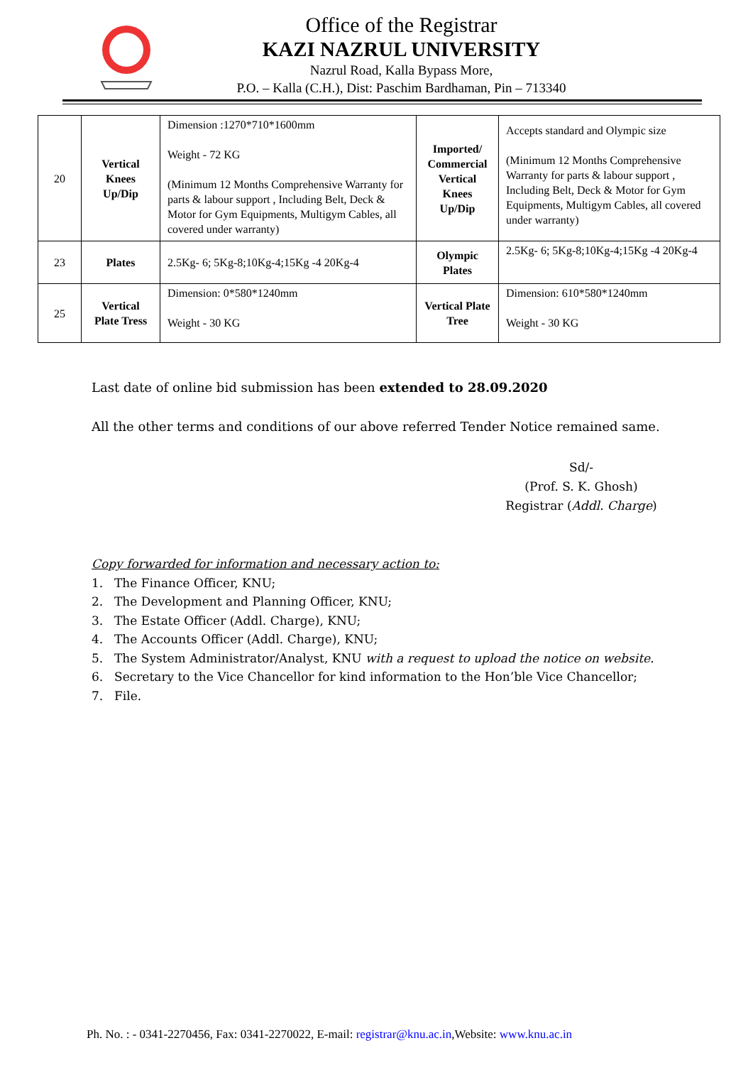Office of the Registrar
KAZI NAZRUL UNIVERSITY
Nazrul Road, Kalla Bypass More,
P.O. – Kalla (C.H.), Dist: Paschim Bardhaman, Pin – 713340
| 20 | Vertical Knees Up/Dip | Dimension :1270*710*1600mm Weight - 72 KG (Minimum 12 Months Comprehensive Warranty for parts & labour support , Including Belt, Deck & Motor for Gym Equipments, Multigym Cables, all covered under warranty) | Imported/ Commercial Vertical Knees Up/Dip | Accepts standard and Olympic size (Minimum 12 Months Comprehensive Warranty for parts & labour support , Including Belt, Deck & Motor for Gym Equipments, Multigym Cables, all covered under warranty) |
| 23 | Plates | 2.5Kg- 6; 5Kg-8;10Kg-4;15Kg -4 20Kg-4 | Olympic Plates | 2.5Kg- 6; 5Kg-8;10Kg-4;15Kg -4 20Kg-4 |
| 25 | Vertical Plate Tress | Dimension: 0*580*1240mm Weight - 30 KG | Vertical Plate Tree | Dimension: 610*580*1240mm Weight - 30 KG |
Last date of online bid submission has been extended to 28.09.2020
All the other terms and conditions of our above referred Tender Notice remained same.
Sd/-
(Prof. S. K. Ghosh)
Registrar (Addl. Charge)
Copy forwarded for information and necessary action to:
1. The Finance Officer, KNU;
2. The Development and Planning Officer, KNU;
3. The Estate Officer (Addl. Charge), KNU;
4. The Accounts Officer (Addl. Charge), KNU;
5. The System Administrator/Analyst, KNU with a request to upload the notice on website.
6. Secretary to the Vice Chancellor for kind information to the Hon’ble Vice Chancellor;
7. File.
Ph. No. : - 0341-2270456, Fax: 0341-2270022, E-mail: registrar@knu.ac.in,Website: www.knu.ac.in